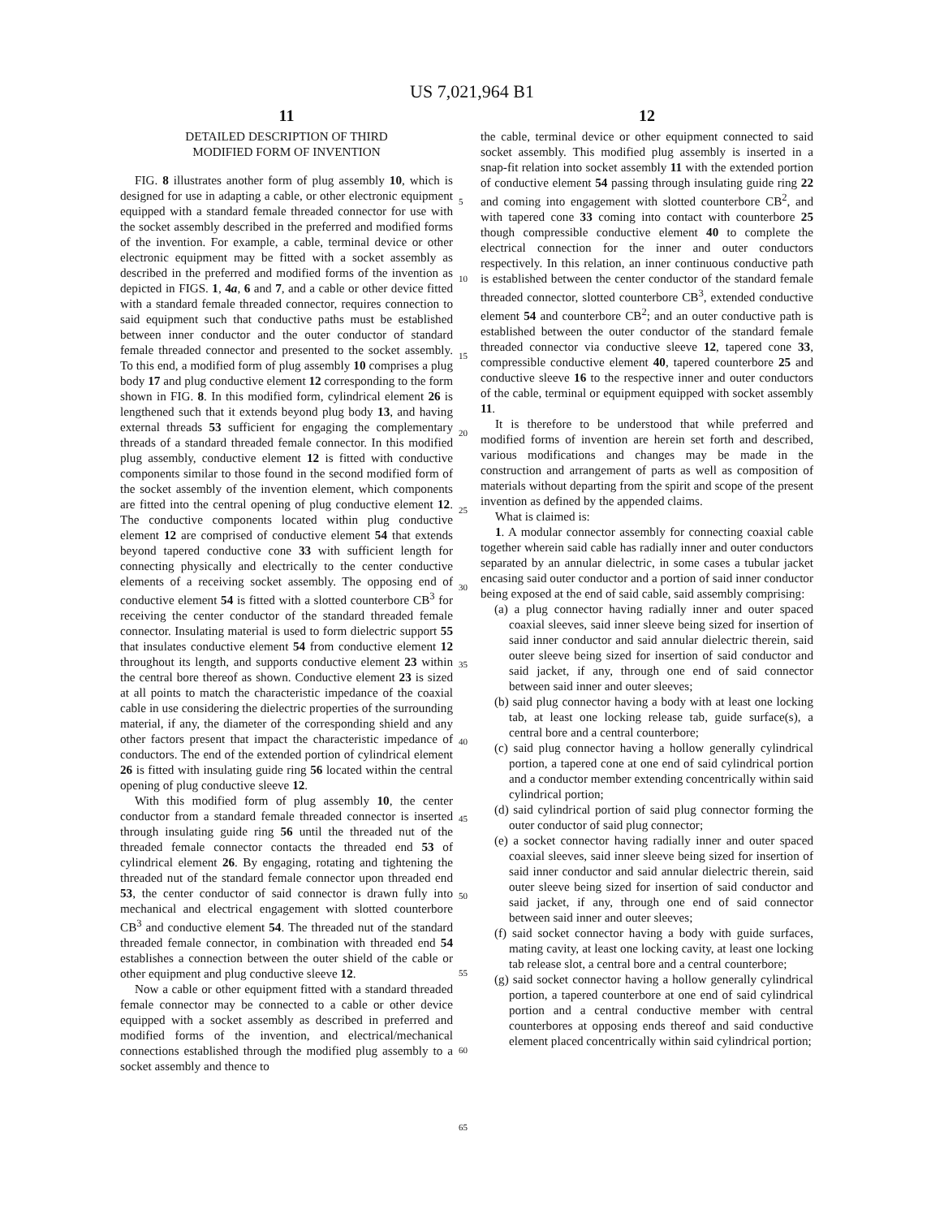US 7,021,964 B1
11
DETAILED DESCRIPTION OF THIRD
MODIFIED FORM OF INVENTION
FIG. 8 illustrates another form of plug assembly 10, which is designed for use in adapting a cable, or other electronic equipment equipped with a standard female threaded connector for use with the socket assembly described in the preferred and modified forms of the invention. For example, a cable, terminal device or other electronic equipment may be fitted with a socket assembly as described in the preferred and modified forms of the invention as depicted in FIGS. 1, 4a, 6 and 7, and a cable or other device fitted with a standard female threaded connector, requires connection to said equipment such that conductive paths must be established between inner conductor and the outer conductor of standard female threaded connector and presented to the socket assembly. To this end, a modified form of plug assembly 10 comprises a plug body 17 and plug conductive element 12 corresponding to the form shown in FIG. 8. In this modified form, cylindrical element 26 is lengthened such that it extends beyond plug body 13, and having external threads 53 sufficient for engaging the complementary threads of a standard threaded female connector. In this modified plug assembly, conductive element 12 is fitted with conductive components similar to those found in the second modified form of the socket assembly of the invention element, which components are fitted into the central opening of plug conductive element 12. The conductive components located within plug conductive element 12 are comprised of conductive element 54 that extends beyond tapered conductive cone 33 with sufficient length for connecting physically and electrically to the center conductive elements of a receiving socket assembly. The opposing end of conductive element 54 is fitted with a slotted counterbore CB<sup>3</sup> for receiving the center conductor of the standard threaded female connector. Insulating material is used to form dielectric support 55 that insulates conductive element 54 from conductive element 12 throughout its length, and supports conductive element 23 within the central bore thereof as shown. Conductive element 23 is sized at all points to match the characteristic impedance of the coaxial cable in use considering the dielectric properties of the surrounding material, if any, the diameter of the corresponding shield and any other factors present that impact the characteristic impedance of conductors. The end of the extended portion of cylindrical element 26 is fitted with insulating guide ring 56 located within the central opening of plug conductive sleeve 12.
With this modified form of plug assembly 10, the center conductor from a standard female threaded connector is inserted through insulating guide ring 56 until the threaded nut of the threaded female connector contacts the threaded end 53 of cylindrical element 26. By engaging, rotating and tightening the threaded nut of the standard female connector upon threaded end 53, the center conductor of said connector is drawn fully into mechanical and electrical engagement with slotted counterbore CB<sup>3</sup> and conductive element 54. The threaded nut of the standard threaded female connector, in combination with threaded end 54 establishes a connection between the outer shield of the cable or other equipment and plug conductive sleeve 12.
Now a cable or other equipment fitted with a standard threaded female connector may be connected to a cable or other device equipped with a socket assembly as described in preferred and modified forms of the invention, and electrical/mechanical connections established through the modified plug assembly to a socket assembly and thence to
12
the cable, terminal device or other equipment connected to said socket assembly. This modified plug assembly is inserted in a snap-fit relation into socket assembly 11 with the extended portion of conductive element 54 passing through insulating guide ring 22 and coming into engagement with slotted counterbore CB<sup>2</sup>, and with tapered cone 33 coming into contact with counterbore 25 though compressible conductive element 40 to complete the electrical connection for the inner and outer conductors respectively. In this relation, an inner continuous conductive path is established between the center conductor of the standard female threaded connector, slotted counterbore CB<sup>3</sup>, extended conductive element 54 and counterbore CB<sup>2</sup>; and an outer conductive path is established between the outer conductor of the standard female threaded connector via conductive sleeve 12, tapered cone 33, compressible conductive element 40, tapered counterbore 25 and conductive sleeve 16 to the respective inner and outer conductors of the cable, terminal or equipment equipped with socket assembly 11.
It is therefore to be understood that while preferred and modified forms of invention are herein set forth and described, various modifications and changes may be made in the construction and arrangement of parts as well as composition of materials without departing from the spirit and scope of the present invention as defined by the appended claims.
What is claimed is:
1. A modular connector assembly for connecting coaxial cable together wherein said cable has radially inner and outer conductors separated by an annular dielectric, in some cases a tubular jacket encasing said outer conductor and a portion of said inner conductor being exposed at the end of said cable, said assembly comprising:
(a) a plug connector having radially inner and outer spaced coaxial sleeves, said inner sleeve being sized for insertion of said inner conductor and said annular dielectric therein, said outer sleeve being sized for insertion of said conductor and said jacket, if any, through one end of said connector between said inner and outer sleeves;
(b) said plug connector having a body with at least one locking tab, at least one locking release tab, guide surface(s), a central bore and a central counterbore;
(c) said plug connector having a hollow generally cylindrical portion, a tapered cone at one end of said cylindrical portion and a conductor member extending concentrically within said cylindrical portion;
(d) said cylindrical portion of said plug connector forming the outer conductor of said plug connector;
(e) a socket connector having radially inner and outer spaced coaxial sleeves, said inner sleeve being sized for insertion of said inner conductor and said annular dielectric therein, said outer sleeve being sized for insertion of said conductor and said jacket, if any, through one end of said connector between said inner and outer sleeves;
(f) said socket connector having a body with guide surfaces, mating cavity, at least one locking cavity, at least one locking tab release slot, a central bore and a central counterbore;
(g) said socket connector having a hollow generally cylindrical portion, a tapered counterbore at one end of said cylindrical portion and a central conductive member with central counterbores at opposing ends thereof and said conductive element placed concentrically within said cylindrical portion;
5
10
15
20
25
30
35
40
45
50
55
60
65